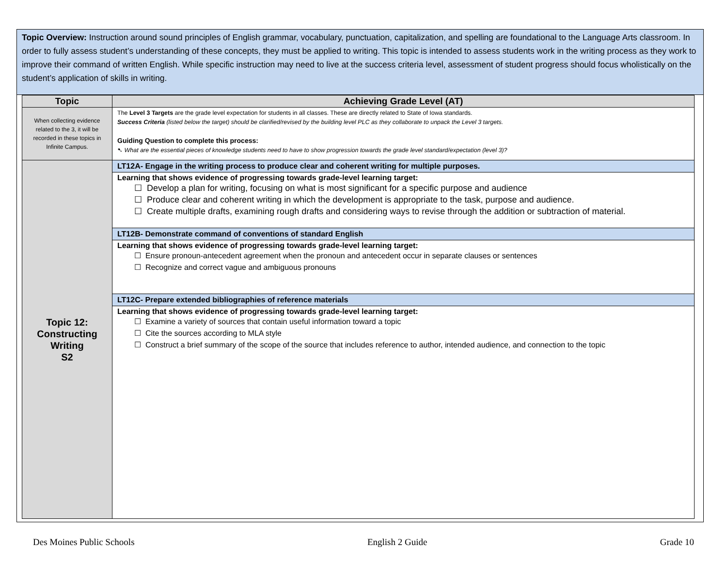Topic Overview: Instruction around sound principles of English grammar, vocabulary, punctuation, capitalization, and spelling are foundational to the Language Arts classroom. In order to fully assess student’s understanding of these concepts, they must be applied to writing. This topic is intended to assess students work in the writing process as they work to improve their command of written English. While specific instruction may need to live at the success criteria level, assessment of student progress should focus wholistically on the student’s application of skills in writing.
| Topic | Achieving Grade Level (AT) |
| --- | --- |
| When collecting evidence related to the 3, it will be recorded in these topics in Infinite Campus. | The Level 3 Targets are the grade level expectation for students in all classes. These are directly related to State of Iowa standards. Success Criteria (listed below the target) should be clarified/revised by the building level PLC as they collaborate to unpack the Level 3 targets. Guiding Question to complete this process: ➷ What are the essential pieces of knowledge students need to have to show progression towards the grade level standard/expectation (level 3)? |
| Topic 12: Constructing Writing S2 | LT12A- Engage in the writing process to produce clear and coherent writing for multiple purposes. |
| | Learning that shows evidence of progressing towards grade-level learning target: ☐ Develop a plan for writing, focusing on what is most significant for a specific purpose and audience ☐ Produce clear and coherent writing in which the development is appropriate to the task, purpose and audience. ☐ Create multiple drafts, examining rough drafts and considering ways to revise through the addition or subtraction of material. |
| | LT12B- Demonstrate command of conventions of standard English |
| | Learning that shows evidence of progressing towards grade-level learning target: ☐ Ensure pronoun-antecedent agreement when the pronoun and antecedent occur in separate clauses or sentences ☐ Recognize and correct vague and ambiguous pronouns |
| | LT12C- Prepare extended bibliographies of reference materials |
| | Learning that shows evidence of progressing towards grade-level learning target: ☐ Examine a variety of sources that contain useful information toward a topic ☐ Cite the sources according to MLA style ☐ Construct a brief summary of the scope of the source that includes reference to author, intended audience, and connection to the topic |
Des Moines Public Schools English 2 Guide Grade 10